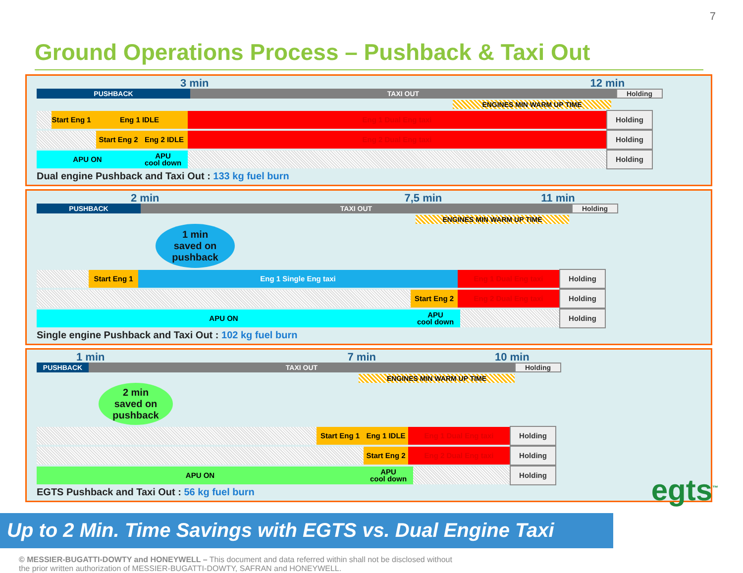7
Ground Operations Process – Pushback & Taxi Out
3 min 12 min
PUSHBACK TAXI OUT Holding
ENGINES MIN WARM UP TIME
Start Eng 1
Eng 1 IDLE Eng 1 Dual Eng taxi Holding
Start Eng 2
Eng 2 IDLE Eng 2 Dual Eng taxi Holding
APU ON
APU
cool down
Holding
Dual engine Pushback and Taxi Out : 133 kg fuel burn
2 min 7,5 min 11 min
PUSHBACK TAXI OUT Holding
ENGINES MIN WARM UP TIME
1 min
saved on
pushback
Start Eng 1 Eng 1 Single Eng taxi Eng 1 Dual Eng taxi Holding
Start Eng 2
Eng 2 Dual Eng taxi Holding
APU ON
APU
cool down
Holding
Single engine Pushback and Taxi Out : 102 kg fuel burn
1 min 7 min 10 min
PUSHBACK TAXI OUT Holding
ENGINES MIN WARM UP TIME
2 min
saved on
pushback
Start Eng 1
Eng 1 IDLE Eng 1 Dual Eng taxi Holding
Start Eng 2
Eng 2 Dual Eng taxi Holding
APU ON
APU
cool down
Holding
EGTS Pushback and Taxi Out : 56 kg fuel burn
Up to 2 Min. Time Savings with EGTS vs. Dual Engine Taxi
© MESSIER-BUGATTI-DOWTY and HONEYWELL – This document and data referred within shall not be disclosed without the prior written authorization of MESSIER-BUGATTI-DOWTY, SAFRAN and HONEYWELL.
egts<sup>™</sup>